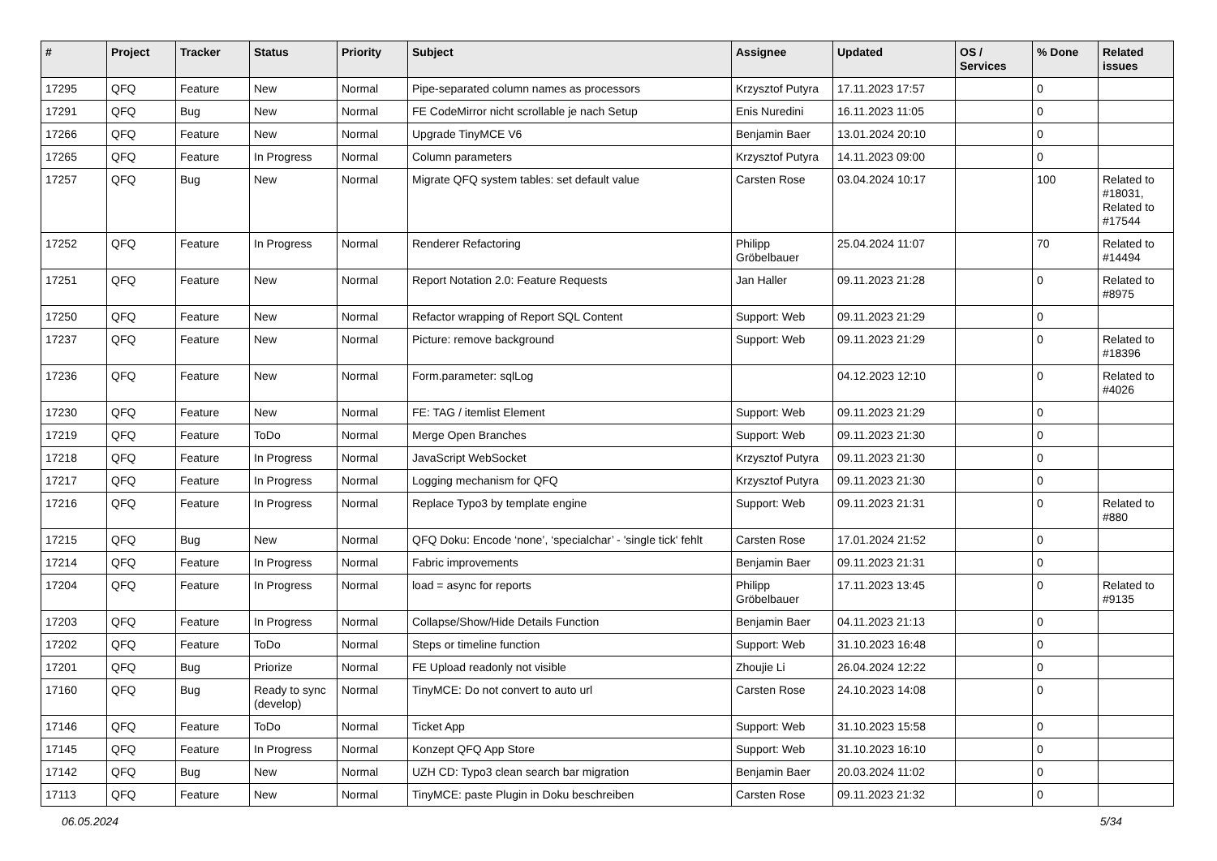| # | Project | Tracker | Status | Priority | Subject | Assignee | Updated | OS / Services | % Done | Related issues |
| --- | --- | --- | --- | --- | --- | --- | --- | --- | --- | --- |
| 17295 | QFQ | Feature | New | Normal | Pipe-separated column names as processors | Krzysztof Putyra | 17.11.2023 17:57 | | 0 | |
| 17291 | QFQ | Bug | New | Normal | FE CodeMirror nicht scrollable je nach Setup | Enis Nuredini | 16.11.2023 11:05 | | 0 | |
| 17266 | QFQ | Feature | New | Normal | Upgrade TinyMCE V6 | Benjamin Baer | 13.01.2024 20:10 | | 0 | |
| 17265 | QFQ | Feature | In Progress | Normal | Column parameters | Krzysztof Putyra | 14.11.2023 09:00 | | 0 | |
| 17257 | QFQ | Bug | New | Normal | Migrate QFQ system tables: set default value | Carsten Rose | 03.04.2024 10:17 | | 100 | Related to #18031, Related to #17544 |
| 17252 | QFQ | Feature | In Progress | Normal | Renderer Refactoring | Philipp Gröbelbauer | 25.04.2024 11:07 | | 70 | Related to #14494 |
| 17251 | QFQ | Feature | New | Normal | Report Notation 2.0: Feature Requests | Jan Haller | 09.11.2023 21:28 | | 0 | Related to #8975 |
| 17250 | QFQ | Feature | New | Normal | Refactor wrapping of Report SQL Content | Support: Web | 09.11.2023 21:29 | | 0 | |
| 17237 | QFQ | Feature | New | Normal | Picture: remove background | Support: Web | 09.11.2023 21:29 | | 0 | Related to #18396 |
| 17236 | QFQ | Feature | New | Normal | Form.parameter: sqlLog | | 04.12.2023 12:10 | | 0 | Related to #4026 |
| 17230 | QFQ | Feature | New | Normal | FE: TAG / itemlist Element | Support: Web | 09.11.2023 21:29 | | 0 | |
| 17219 | QFQ | Feature | ToDo | Normal | Merge Open Branches | Support: Web | 09.11.2023 21:30 | | 0 | |
| 17218 | QFQ | Feature | In Progress | Normal | JavaScript WebSocket | Krzysztof Putyra | 09.11.2023 21:30 | | 0 | |
| 17217 | QFQ | Feature | In Progress | Normal | Logging mechanism for QFQ | Krzysztof Putyra | 09.11.2023 21:30 | | 0 | |
| 17216 | QFQ | Feature | In Progress | Normal | Replace Typo3 by template engine | Support: Web | 09.11.2023 21:31 | | 0 | Related to #880 |
| 17215 | QFQ | Bug | New | Normal | QFQ Doku: Encode ‘none’, ‘specialchar’ - 'single tick' fehlt | Carsten Rose | 17.01.2024 21:52 | | 0 | |
| 17214 | QFQ | Feature | In Progress | Normal | Fabric improvements | Benjamin Baer | 09.11.2023 21:31 | | 0 | |
| 17204 | QFQ | Feature | In Progress | Normal | load = async for reports | Philipp Gröbelbauer | 17.11.2023 13:45 | | 0 | Related to #9135 |
| 17203 | QFQ | Feature | In Progress | Normal | Collapse/Show/Hide Details Function | Benjamin Baer | 04.11.2023 21:13 | | 0 | |
| 17202 | QFQ | Feature | ToDo | Normal | Steps or timeline function | Support: Web | 31.10.2023 16:48 | | 0 | |
| 17201 | QFQ | Bug | Priorize | Normal | FE Upload readonly not visible | Zhoujie Li | 26.04.2024 12:22 | | 0 | |
| 17160 | QFQ | Bug | Ready to sync (develop) | Normal | TinyMCE: Do not convert to auto url | Carsten Rose | 24.10.2023 14:08 | | 0 | |
| 17146 | QFQ | Feature | ToDo | Normal | Ticket App | Support: Web | 31.10.2023 15:58 | | 0 | |
| 17145 | QFQ | Feature | In Progress | Normal | Konzept QFQ App Store | Support: Web | 31.10.2023 16:10 | | 0 | |
| 17142 | QFQ | Bug | New | Normal | UZH CD: Typo3 clean search bar migration | Benjamin Baer | 20.03.2024 11:02 | | 0 | |
| 17113 | QFQ | Feature | New | Normal | TinyMCE: paste Plugin in Doku beschreiben | Carsten Rose | 09.11.2023 21:32 | | 0 | |
06.05.2024 5/34